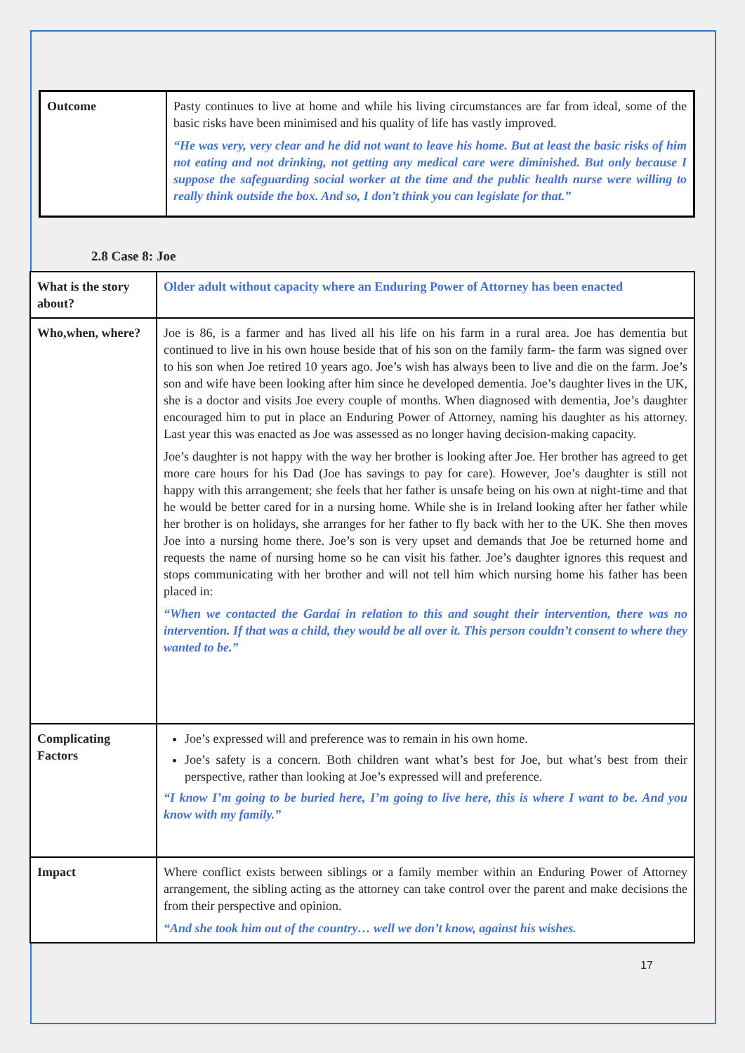| Outcome | Pasty continues to live at home and while his living circumstances are far from ideal, some of the basic risks have been minimised and his quality of life has vastly improved. “He was very, very clear and he did not want to leave his home. But at least the basic risks of him not eating and not drinking, not getting any medical care were diminished. But only because I suppose the safeguarding social worker at the time and the public health nurse were willing to really think outside the box. And so, I don’t think you can legislate for that.” |
2.8 Case 8: Joe
| What is the story about? | Older adult without capacity where an Enduring Power of Attorney has been enacted |
| Who,when, where? | Joe is 86, is a farmer and has lived all his life on his farm in a rural area. Joe has dementia but continued to live in his own house beside that of his son on the family farm- the farm was signed over to his son when Joe retired 10 years ago. Joe’s wish has always been to live and die on the farm. Joe’s son and wife have been looking after him since he developed dementia. Joe’s daughter lives in the UK, she is a doctor and visits Joe every couple of months. When diagnosed with dementia, Joe’s daughter encouraged him to put in place an Enduring Power of Attorney, naming his daughter as his attorney. Last year this was enacted as Joe was assessed as no longer having decision-making capacity. Joe’s daughter is not happy with the way her brother is looking after Joe. Her brother has agreed to get more care hours for his Dad (Joe has savings to pay for care). However, Joe’s daughter is still not happy with this arrangement; she feels that her father is unsafe being on his own at night-time and that he would be better cared for in a nursing home. While she is in Ireland looking after her father while her brother is on holidays, she arranges for her father to fly back with her to the UK. She then moves Joe into a nursing home there. Joe’s son is very upset and demands that Joe be returned home and requests the name of nursing home so he can visit his father. Joe’s daughter ignores this request and stops communicating with her brother and will not tell him which nursing home his father has been placed in: “When we contacted the Gardaí in relation to this and sought their intervention, there was no intervention. If that was a child, they would be all over it. This person couldn’t consent to where they wanted to be.” |
| Complicating Factors | Joe’s expressed will and preference was to remain in his own home. Joe’s safety is a concern. Both children want what’s best for Joe, but what’s best from their perspective, rather than looking at Joe’s expressed will and preference. “I know I’m going to be buried here, I’m going to live here, this is where I want to be. And you know with my family.” |
| Impact | Where conflict exists between siblings or a family member within an Enduring Power of Attorney arrangement, the sibling acting as the attorney can take control over the parent and make decisions the from their perspective and opinion. “And she took him out of the country… well we don’t know, against his wishes. |
17